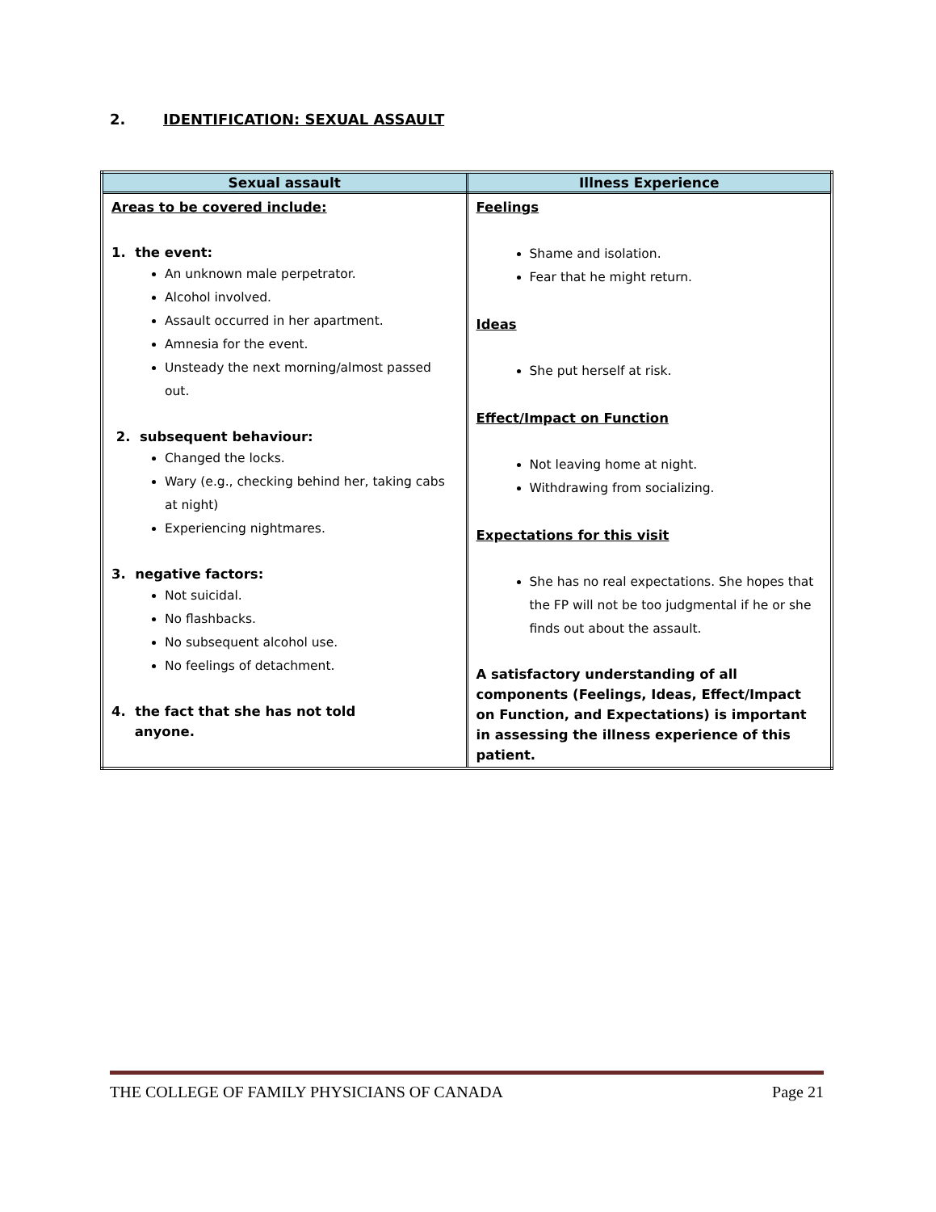2. IDENTIFICATION: SEXUAL ASSAULT
| Sexual assault | Illness Experience |
| --- | --- |
| Areas to be covered include: 1. the event: An unknown male perpetrator. Alcohol involved. Assault occurred in her apartment. Amnesia for the event. Unsteady the next morning/almost passed out. 2. subsequent behaviour: Changed the locks. Wary (e.g., checking behind her, taking cabs at night) Experiencing nightmares. 3. negative factors: Not suicidal. No flashbacks. No subsequent alcohol use. No feelings of detachment. 4. the fact that she has not told anyone. | Feelings Shame and isolation. Fear that he might return. Ideas She put herself at risk. Effect/Impact on Function Not leaving home at night. Withdrawing from socializing. Expectations for this visit She has no real expectations. She hopes that the FP will not be too judgmental if he or she finds out about the assault. A satisfactory understanding of all components (Feelings, Ideas, Effect/Impact on Function, and Expectations) is important in assessing the illness experience of this patient. |
THE COLLEGE OF FAMILY PHYSICIANS OF CANADA Page 21